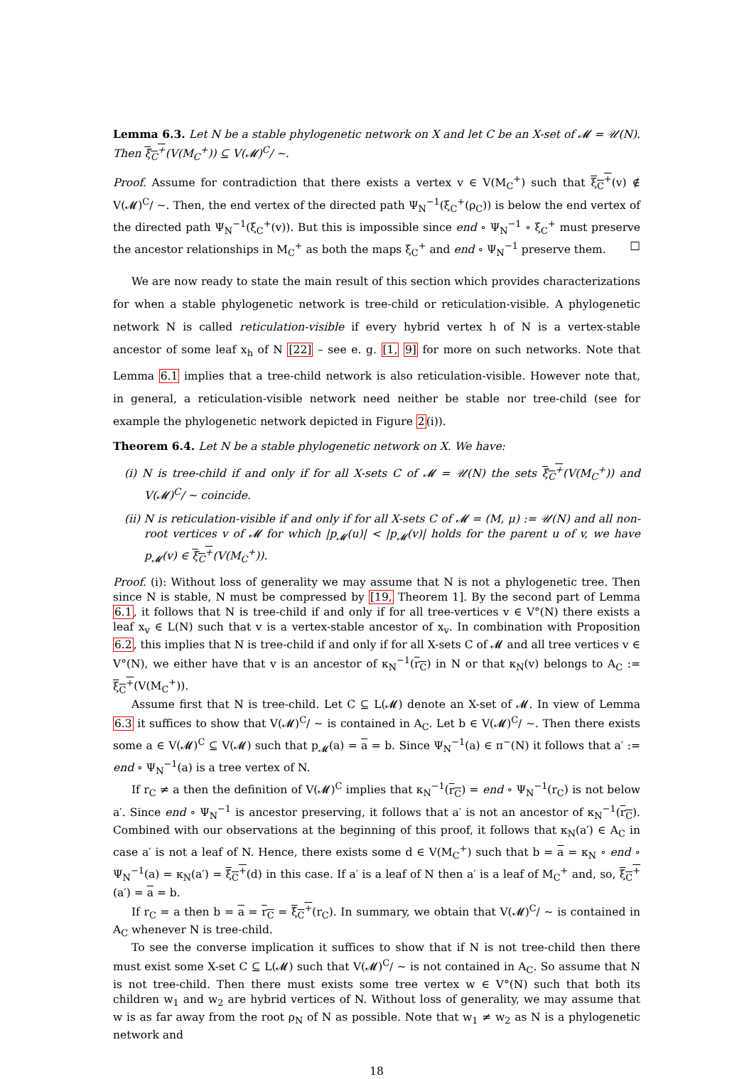Lemma 6.3. Let N be a stable phylogenetic network on X and let C be an X-set of 𝓜 = 𝒰(N). Then ξ<sub>C</sub><sup>+</sup>(V(M<sub>C</sub><sup>+</sup>)) ⊆ V(𝓜)<sup>C</sup>/ ∼.
Proof. Assume for contradiction that there exists a vertex v ∈ V(M<sub>C</sub><sup>+</sup>) such that ξ<sub>C</sub><sup>+</sup>(v) ∉ V(𝓜)<sup>C</sup>/ ∼. Then, the end vertex of the directed path Ψ<sub>N</sub><sup>−1</sup>(ξ<sub>C</sub><sup>+</sup>(ρ<sub>C</sub>)) is below the end vertex of the directed path Ψ<sub>N</sub><sup>−1</sup>(ξ<sub>C</sub><sup>+</sup>(v)). But this is impossible since end ∘ Ψ<sub>N</sub><sup>−1</sup> ∘ ξ<sub>C</sub><sup>+</sup> must preserve the ancestor relationships in M<sub>C</sub><sup>+</sup> as both the maps ξ<sub>C</sub><sup>+</sup> and end ∘ Ψ<sub>N</sub><sup>−1</sup> preserve them. □
We are now ready to state the main result of this section which provides characterizations for when a stable phylogenetic network is tree-child or reticulation-visible. A phylogenetic network N is called reticulation-visible if every hybrid vertex h of N is a vertex-stable ancestor of some leaf x<sub>h</sub> of N [22] – see e. g. [1, 9] for more on such networks. Note that Lemma 6.1 implies that a tree-child network is also reticulation-visible. However note that, in general, a reticulation-visible network need neither be stable nor tree-child (see for example the phylogenetic network depicted in Figure 2(i)).
Theorem 6.4. Let N be a stable phylogenetic network on X. We have:
(i) N is tree-child if and only if for all X-sets C of 𝓜 = 𝒰(N) the sets ξ<sub>C</sub><sup>+</sup>(V(M<sub>C</sub><sup>+</sup>)) and V(𝓜)<sup>C</sup>/ ∼ coincide.
(ii) N is reticulation-visible if and only if for all X-sets C of 𝓜 = (M, μ) := 𝒰(N) and all non-root vertices v of 𝓜 for which |p<sub>𝓜</sub>(u)| < |p<sub>𝓜</sub>(v)| holds for the parent u of v, we have p<sub>𝓜</sub>(v) ∈ ξ<sub>C</sub><sup>+</sup>(V(M<sub>C</sub><sup>+</sup>)).
Proof. (i): Without loss of generality we may assume that N is not a phylogenetic tree. Then since N is stable, N must be compressed by [19, Theorem 1]. By the second part of Lemma 6.1, it follows that N is tree-child if and only if for all tree-vertices v ∈ V°(N) there exists a leaf x<sub>v</sub> ∈ L(N) such that v is a vertex-stable ancestor of x<sub>v</sub>. In combination with Proposition 6.2, this implies that N is tree-child if and only if for all X-sets C of 𝓜 and all tree vertices v ∈ V°(N), we either have that v is an ancestor of κ<sub>N</sub><sup>−1</sup>(r<sub>C</sub>) in N or that κ<sub>N</sub>(v) belongs to A<sub>C</sub> := ξ<sub>C</sub><sup>+</sup>(V(M<sub>C</sub><sup>+</sup>)).
Assume first that N is tree-child. Let C ⊆ L(𝓜) denote an X-set of 𝓜. In view of Lemma 6.3 it suffices to show that V(𝓜)<sup>C</sup>/ ∼ is contained in A<sub>C</sub>. Let b ∈ V(𝓜)<sup>C</sup>/ ∼. Then there exists some a ∈ V(𝓜)<sup>C</sup> ⊆ V(𝓜) such that p<sub>𝓜</sub>(a) = a = b. Since Ψ<sub>N</sub><sup>−1</sup>(a) ∈ π<sup>−</sup>(N) it follows that a′ := end ∘ Ψ<sub>N</sub><sup>−1</sup>(a) is a tree vertex of N.
If r<sub>C</sub> ≠ a then the definition of V(𝓜)<sup>C</sup> implies that κ<sub>N</sub><sup>−1</sup>(r<sub>C</sub>) = end ∘ Ψ<sub>N</sub><sup>−1</sup>(r<sub>C</sub>) is not below a′. Since end ∘ Ψ<sub>N</sub><sup>−1</sup> is ancestor preserving, it follows that a′ is not an ancestor of κ<sub>N</sub><sup>−1</sup>(r<sub>C</sub>). Combined with our observations at the beginning of this proof, it follows that κ<sub>N</sub>(a′) ∈ A<sub>C</sub> in case a′ is not a leaf of N. Hence, there exists some d ∈ V(M<sub>C</sub><sup>+</sup>) such that b = a = κ<sub>N</sub> ∘ end ∘ Ψ<sub>N</sub><sup>−1</sup>(a) = κ<sub>N</sub>(a′) = ξ<sub>C</sub><sup>+</sup>(d) in this case. If a′ is a leaf of N then a′ is a leaf of M<sub>C</sub><sup>+</sup> and, so, ξ<sub>C</sub><sup>+</sup>(a′) = a = b.
If r<sub>C</sub> = a then b = a = r<sub>C</sub> = ξ<sub>C</sub><sup>+</sup>(r<sub>C</sub>). In summary, we obtain that V(𝓜)<sup>C</sup>/ ∼ is contained in A<sub>C</sub> whenever N is tree-child.
To see the converse implication it suffices to show that if N is not tree-child then there must exist some X-set C ⊆ L(𝓜) such that V(𝓜)<sup>C</sup>/ ∼ is not contained in A<sub>C</sub>. So assume that N is not tree-child. Then there must exists some tree vertex w ∈ V°(N) such that both its children w<sub>1</sub> and w<sub>2</sub> are hybrid vertices of N. Without loss of generality, we may assume that w is as far away from the root ρ<sub>N</sub> of N as possible. Note that w<sub>1</sub> ≠ w<sub>2</sub> as N is a phylogenetic network and
18